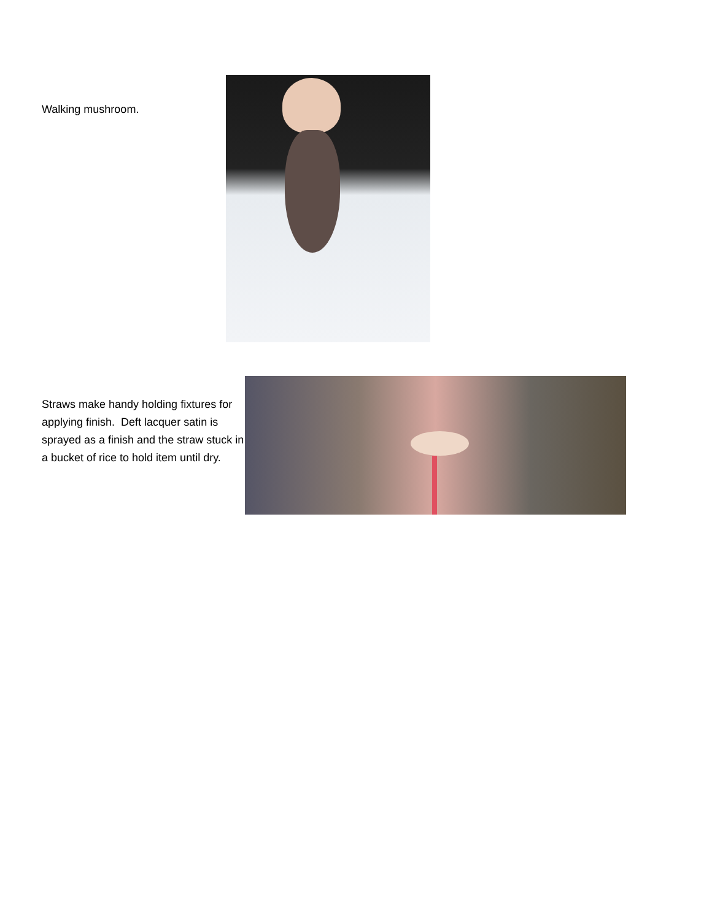Walking mushroom.
Straws make handy holding fixtures for applying finish. Deft lacquer satin is sprayed as a finish and the straw stuck in a bucket of rice to hold item until dry.